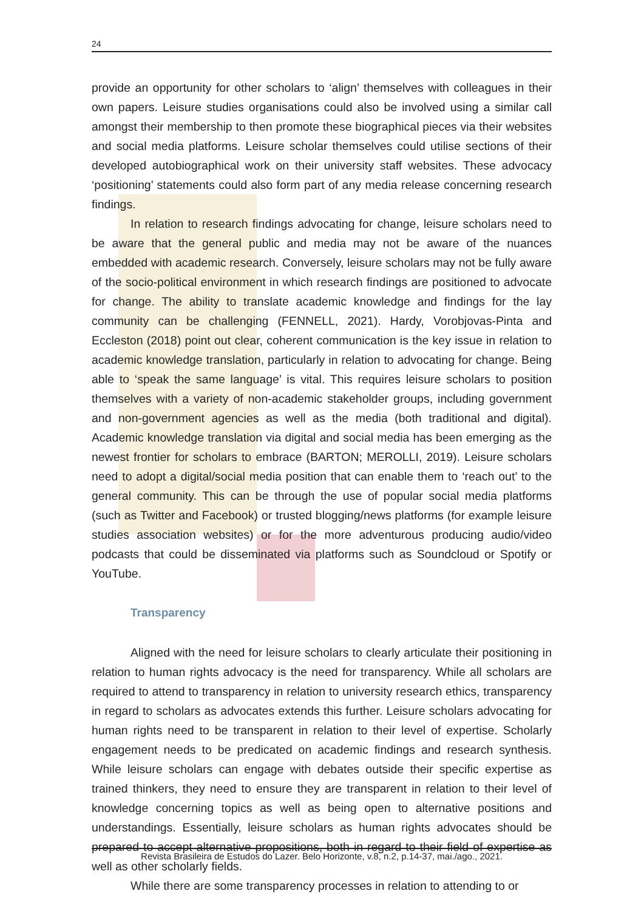24
provide an opportunity for other scholars to ‘align’ themselves with colleagues in their own papers. Leisure studies organisations could also be involved using a similar call amongst their membership to then promote these biographical pieces via their websites and social media platforms. Leisure scholar themselves could utilise sections of their developed autobiographical work on their university staff websites. These advocacy ‘positioning’ statements could also form part of any media release concerning research findings.
In relation to research findings advocating for change, leisure scholars need to be aware that the general public and media may not be aware of the nuances embedded with academic research. Conversely, leisure scholars may not be fully aware of the socio-political environment in which research findings are positioned to advocate for change. The ability to translate academic knowledge and findings for the lay community can be challenging (FENNELL, 2021). Hardy, Vorobjovas-Pinta and Eccleston (2018) point out clear, coherent communication is the key issue in relation to academic knowledge translation, particularly in relation to advocating for change. Being able to ‘speak the same language’ is vital. This requires leisure scholars to position themselves with a variety of non-academic stakeholder groups, including government and non-government agencies as well as the media (both traditional and digital). Academic knowledge translation via digital and social media has been emerging as the newest frontier for scholars to embrace (BARTON; MEROLLI, 2019). Leisure scholars need to adopt a digital/social media position that can enable them to ‘reach out’ to the general community. This can be through the use of popular social media platforms (such as Twitter and Facebook) or trusted blogging/news platforms (for example leisure studies association websites) or for the more adventurous producing audio/video podcasts that could be disseminated via platforms such as Soundcloud or Spotify or YouTube.
Transparency
Aligned with the need for leisure scholars to clearly articulate their positioning in relation to human rights advocacy is the need for transparency. While all scholars are required to attend to transparency in relation to university research ethics, transparency in regard to scholars as advocates extends this further. Leisure scholars advocating for human rights need to be transparent in relation to their level of expertise. Scholarly engagement needs to be predicated on academic findings and research synthesis. While leisure scholars can engage with debates outside their specific expertise as trained thinkers, they need to ensure they are transparent in relation to their level of knowledge concerning topics as well as being open to alternative positions and understandings. Essentially, leisure scholars as human rights advocates should be prepared to accept alternative propositions, both in regard to their field of expertise as well as other scholarly fields.
While there are some transparency processes in relation to attending to or
Revista Brasileira de Estudos do Lazer. Belo Horizonte, v.8, n.2, p.14-37, mai./ago., 2021.